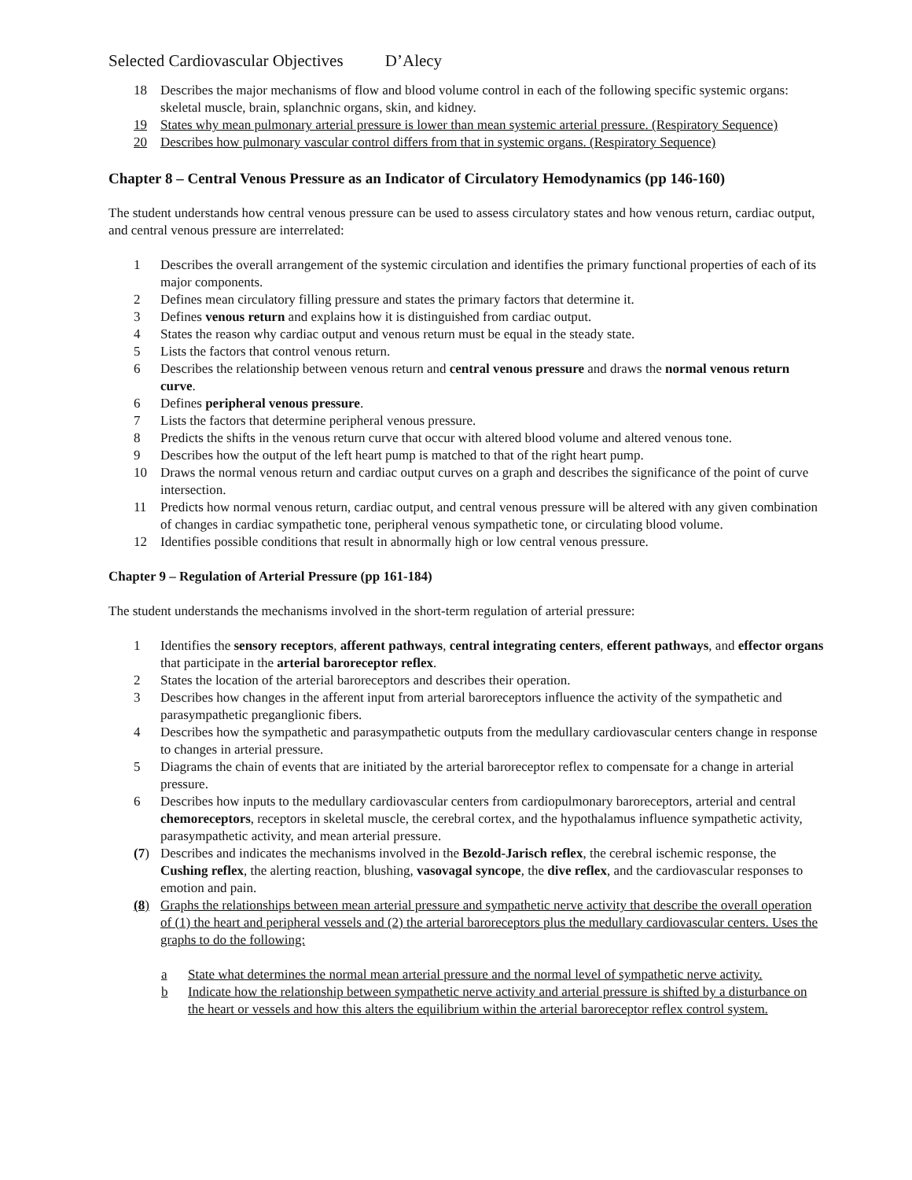Selected Cardiovascular Objectives D’Alecy
18 Describes the major mechanisms of flow and blood volume control in each of the following specific systemic organs: skeletal muscle, brain, splanchnic organs, skin, and kidney.
19 States why mean pulmonary arterial pressure is lower than mean systemic arterial pressure. (Respiratory Sequence)
20 Describes how pulmonary vascular control differs from that in systemic organs. (Respiratory Sequence)
Chapter 8 – Central Venous Pressure as an Indicator of Circulatory Hemodynamics (pp 146-160)
The student understands how central venous pressure can be used to assess circulatory states and how venous return, cardiac output, and central venous pressure are interrelated:
1 Describes the overall arrangement of the systemic circulation and identifies the primary functional properties of each of its major components.
2 Defines mean circulatory filling pressure and states the primary factors that determine it.
3 Defines venous return and explains how it is distinguished from cardiac output.
4 States the reason why cardiac output and venous return must be equal in the steady state.
5 Lists the factors that control venous return.
6 Describes the relationship between venous return and central venous pressure and draws the normal venous return curve.
6 Defines peripheral venous pressure.
7 Lists the factors that determine peripheral venous pressure.
8 Predicts the shifts in the venous return curve that occur with altered blood volume and altered venous tone.
9 Describes how the output of the left heart pump is matched to that of the right heart pump.
10 Draws the normal venous return and cardiac output curves on a graph and describes the significance of the point of curve intersection.
11 Predicts how normal venous return, cardiac output, and central venous pressure will be altered with any given combination of changes in cardiac sympathetic tone, peripheral venous sympathetic tone, or circulating blood volume.
12 Identifies possible conditions that result in abnormally high or low central venous pressure.
Chapter 9 – Regulation of Arterial Pressure (pp 161-184)
The student understands the mechanisms involved in the short-term regulation of arterial pressure:
1 Identifies the sensory receptors, afferent pathways, central integrating centers, efferent pathways, and effector organs that participate in the arterial baroreceptor reflex.
2 States the location of the arterial baroreceptors and describes their operation.
3 Describes how changes in the afferent input from arterial baroreceptors influence the activity of the sympathetic and parasympathetic preganglionic fibers.
4 Describes how the sympathetic and parasympathetic outputs from the medullary cardiovascular centers change in response to changes in arterial pressure.
5 Diagrams the chain of events that are initiated by the arterial baroreceptor reflex to compensate for a change in arterial pressure.
6 Describes how inputs to the medullary cardiovascular centers from cardiopulmonary baroreceptors, arterial and central chemoreceptors, receptors in skeletal muscle, the cerebral cortex, and the hypothalamus influence sympathetic activity, parasympathetic activity, and mean arterial pressure.
(7) Describes and indicates the mechanisms involved in the Bezold-Jarisch reflex, the cerebral ischemic response, the Cushing reflex, the alerting reaction, blushing, vasovagal syncope, the dive reflex, and the cardiovascular responses to emotion and pain.
(8) Graphs the relationships between mean arterial pressure and sympathetic nerve activity that describe the overall operation of (1) the heart and peripheral vessels and (2) the arterial baroreceptors plus the medullary cardiovascular centers. Uses the graphs to do the following:
a State what determines the normal mean arterial pressure and the normal level of sympathetic nerve activity.
b Indicate how the relationship between sympathetic nerve activity and arterial pressure is shifted by a disturbance on the heart or vessels and how this alters the equilibrium within the arterial baroreceptor reflex control system.